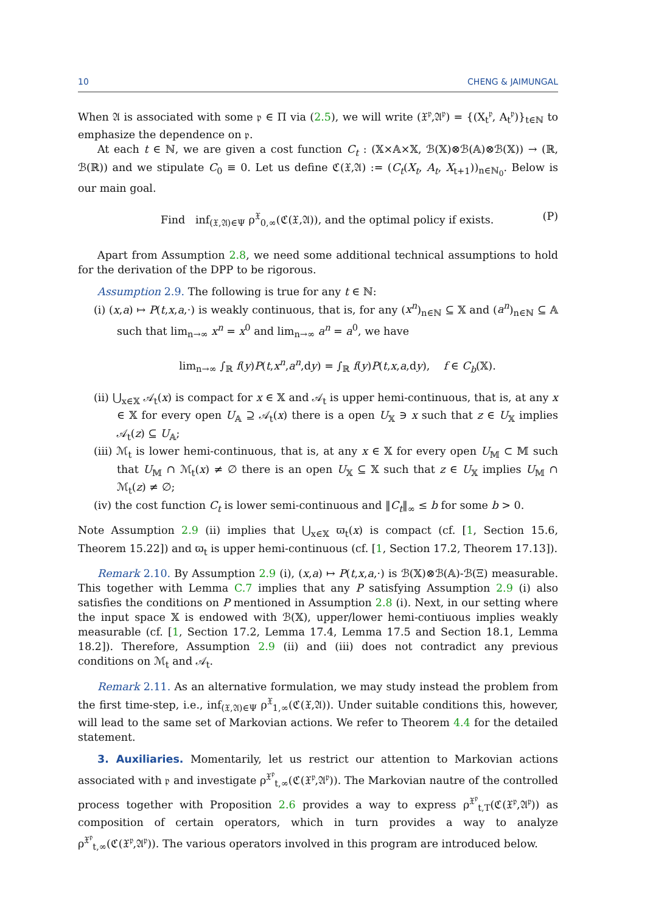10 CHENG & JAIMUNGAL
When 𝔄 is associated with some 𝔭 ∈ Π via (2.5), we will write (𝔛<sup>𝔭</sup>,𝔄<sup>𝔭</sup>) = {(X<sub>t</sub><sup>𝔭</sup>, A<sub>t</sub><sup>𝔭</sup>)}<sub>t∈ℕ</sub> to emphasize the dependence on 𝔭.
At each t ∈ ℕ, we are given a cost function C<sub>t</sub> : (𝕏×𝔸×𝕏, ℬ(𝕏)⊗ℬ(𝔸)⊗ℬ(𝕏)) → (ℝ, ℬ(ℝ)) and we stipulate C<sub>0</sub> ≡ 0. Let us define ℭ(𝔛,𝔄) := (C<sub>t</sub>(X<sub>t</sub>, A<sub>t</sub>, X<sub>t+1</sub>))<sub>n∈ℕ<sub>0</sub></sub>. Below is our main goal.
Find inf<sub>(𝔛,𝔄)∈Ψ</sub> ρ<sup>𝔛</sup><sub>0,∞</sub>(ℭ(𝔛,𝔄)), and the optimal policy if exists. (P)
Apart from Assumption 2.8, we need some additional technical assumptions to hold for the derivation of the DPP to be rigorous.
Assumption 2.9. The following is true for any t ∈ ℕ:
(i) (x,a) ↦ P(t,x,a,·) is weakly continuous, that is, for any (x<sup>n</sup>)<sub>n∈ℕ</sub> ⊆ 𝕏 and (a<sup>n</sup>)<sub>n∈ℕ</sub> ⊆ 𝔸 such that lim<sub>n→∞</sub> x<sup>n</sup> = x<sup>0</sup> and lim<sub>n→∞</sub> a<sup>n</sup> = a<sup>0</sup>, we have
lim<sub>n→∞</sub> ∫<sub>ℝ</sub> f(y)P(t,x<sup>n</sup>,a<sup>n</sup>,dy) = ∫<sub>ℝ</sub> f(y)P(t,x,a,dy), f ∈ C<sub>b</sub>(𝕏).
(ii) ⋃<sub>x∈𝕏</sub> 𝒜<sub>t</sub>(x) is compact for x ∈ 𝕏 and 𝒜<sub>t</sub> is upper hemi-continuous, that is, at any x ∈ 𝕏 for every open U<sub>𝔸</sub> ⊇ 𝒜<sub>t</sub>(x) there is a open U<sub>𝕏</sub> ∋ x such that z ∈ U<sub>𝕏</sub> implies 𝒜<sub>t</sub>(z) ⊆ U<sub>𝔸</sub>;
(iii) ℳ<sub>t</sub> is lower hemi-continuous, that is, at any x ∈ 𝕏 for every open U<sub>𝕄</sub> ⊂ 𝕄 such that U<sub>𝕄</sub> ∩ ℳ<sub>t</sub>(x) ≠ ∅ there is an open U<sub>𝕏</sub> ⊆ 𝕏 such that z ∈ U<sub>𝕏</sub> implies U<sub>𝕄</sub> ∩ ℳ<sub>t</sub>(z) ≠ ∅;
(iv) the cost function C<sub>t</sub> is lower semi-continuous and ‖C<sub>t</sub>‖<sub>∞</sub> ≤ b for some b > 0.
Note Assumption 2.9 (ii) implies that ⋃<sub>x∈𝕏</sub> ϖ<sub>t</sub>(x) is compact (cf. [1, Section 15.6, Theorem 15.22]) and ϖ<sub>t</sub> is upper hemi-continuous (cf. [1, Section 17.2, Theorem 17.13]).
Remark 2.10. By Assumption 2.9 (i), (x,a) ↦ P(t,x,a,·) is ℬ(𝕏)⊗ℬ(𝔸)-ℬ(Ξ) measurable. This together with Lemma C.7 implies that any P satisfying Assumption 2.9 (i) also satisfies the conditions on P mentioned in Assumption 2.8 (i). Next, in our setting where the input space 𝕏 is endowed with ℬ(𝕏), upper/lower hemi-contiuous implies weakly measurable (cf. [1, Section 17.2, Lemma 17.4, Lemma 17.5 and Section 18.1, Lemma 18.2]). Therefore, Assumption 2.9 (ii) and (iii) does not contradict any previous conditions on ℳ<sub>t</sub> and 𝒜<sub>t</sub>.
Remark 2.11. As an alternative formulation, we may study instead the problem from the first time-step, i.e., inf<sub>(𝔛,𝔄)∈Ψ</sub> ρ<sup>𝔛</sup><sub>1,∞</sub>(ℭ(𝔛,𝔄)). Under suitable conditions this, however, will lead to the same set of Markovian actions. We refer to Theorem 4.4 for the detailed statement.
3. Auxiliaries. Momentarily, let us restrict our attention to Markovian actions associated with 𝔭 and investigate ρ<sup>𝔛<sup>𝔭</sup></sup><sub>t,∞</sub>(ℭ(𝔛<sup>𝔭</sup>,𝔄<sup>𝔭</sup>)). The Markovian nautre of the controlled process together with Proposition 2.6 provides a way to express ρ<sup>𝔛<sup>𝔭</sup></sup><sub>t,T</sub>(ℭ(𝔛<sup>𝔭</sup>,𝔄<sup>𝔭</sup>)) as composition of certain operators, which in turn provides a way to analyze ρ<sup>𝔛<sup>𝔭</sup></sup><sub>t,∞</sub>(ℭ(𝔛<sup>𝔭</sup>,𝔄<sup>𝔭</sup>)). The various operators involved in this program are introduced below.